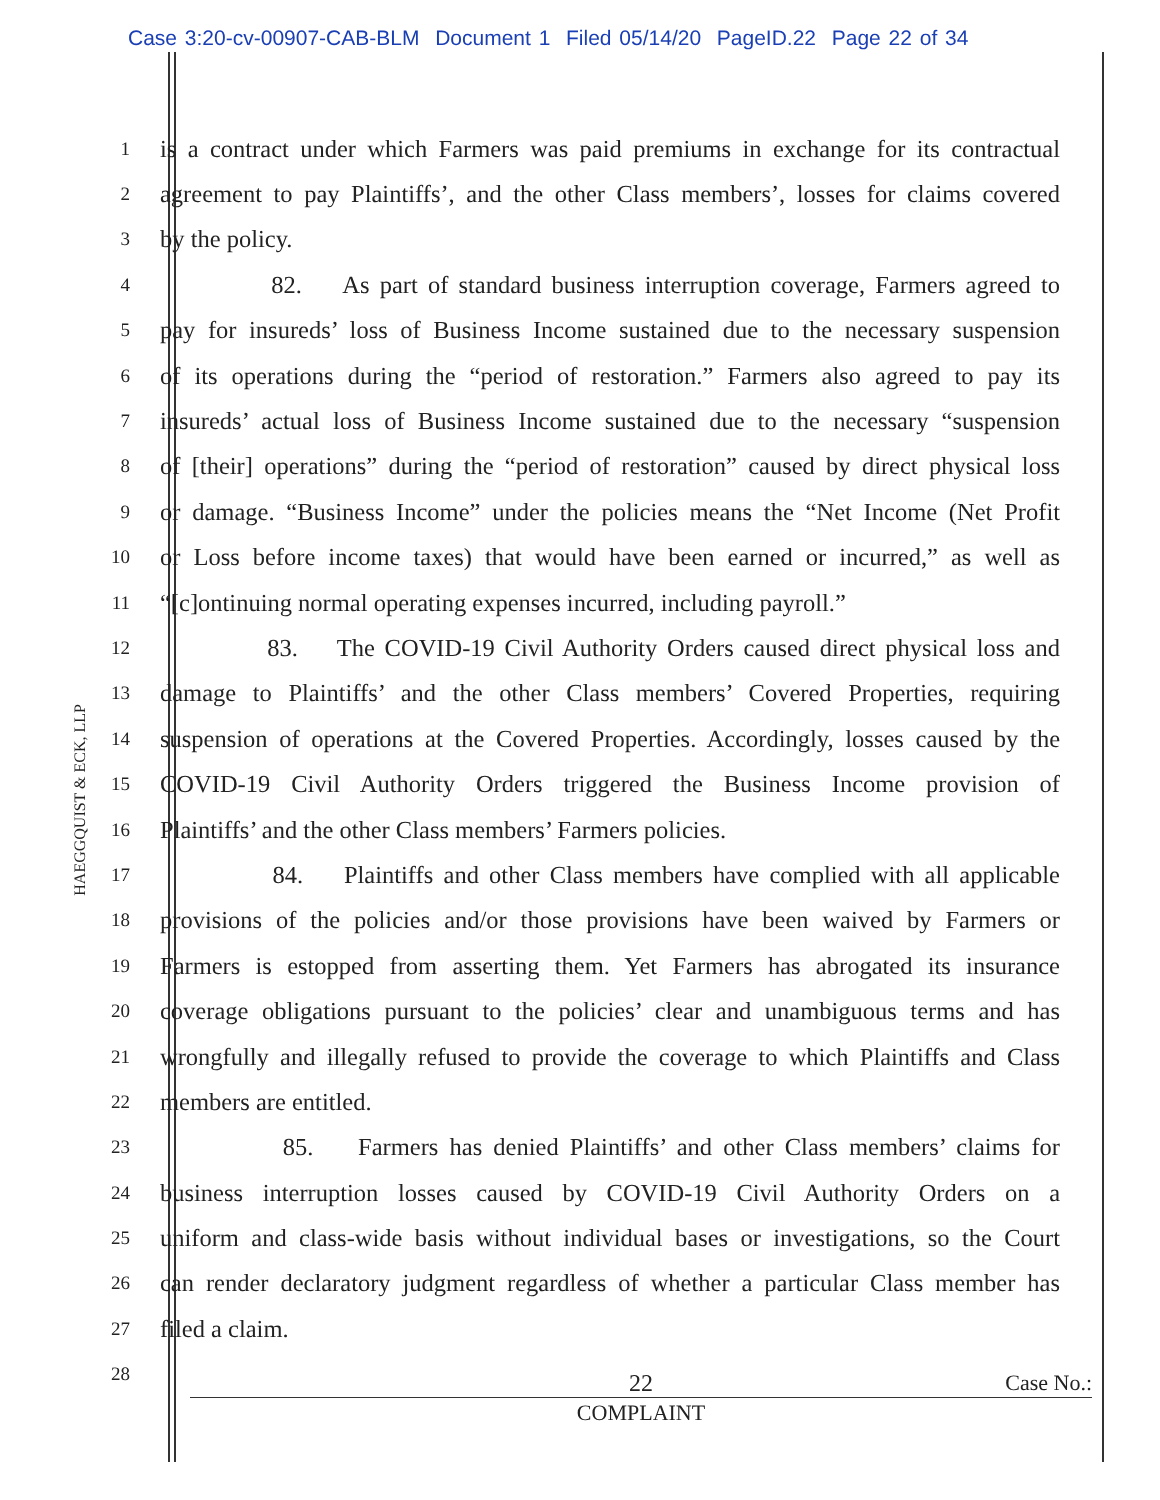Case 3:20-cv-00907-CAB-BLM Document 1 Filed 05/14/20 PageID.22 Page 22 of 34
HAEGGQUIST & ECK, LLP
1
is a contract under which Farmers was paid premiums in exchange for its contractual
2
agreement to pay Plaintiffs’, and the other Class members’, losses for claims covered
3
by the policy.
4
82. As part of standard business interruption coverage, Farmers agreed to
5
pay for insureds’ loss of Business Income sustained due to the necessary suspension
6
of its operations during the “period of restoration.” Farmers also agreed to pay its
7
insureds’ actual loss of Business Income sustained due to the necessary “suspension
8
of [their] operations” during the “period of restoration” caused by direct physical loss
9
or damage. “Business Income” under the policies means the “Net Income (Net Profit
10
or Loss before income taxes) that would have been earned or incurred,” as well as
11
“[c]ontinuing normal operating expenses incurred, including payroll.”
12
83. The COVID-19 Civil Authority Orders caused direct physical loss and
13
damage to Plaintiffs’ and the other Class members’ Covered Properties, requiring
14
suspension of operations at the Covered Properties. Accordingly, losses caused by the
15
COVID-19 Civil Authority Orders triggered the Business Income provision of
16
Plaintiffs’ and the other Class members’ Farmers policies.
17
84. Plaintiffs and other Class members have complied with all applicable
18
provisions of the policies and/or those provisions have been waived by Farmers or
19
Farmers is estopped from asserting them. Yet Farmers has abrogated its insurance
20
coverage obligations pursuant to the policies’ clear and unambiguous terms and has
21
wrongfully and illegally refused to provide the coverage to which Plaintiffs and Class
22
members are entitled.
23
85. Farmers has denied Plaintiffs’ and other Class members’ claims for
24
business interruption losses caused by COVID-19 Civil Authority Orders on a
25
uniform and class-wide basis without individual bases or investigations, so the Court
26
can render declaratory judgment regardless of whether a particular Class member has
27
filed a claim.
28
22 Case No.:
COMPLAINT